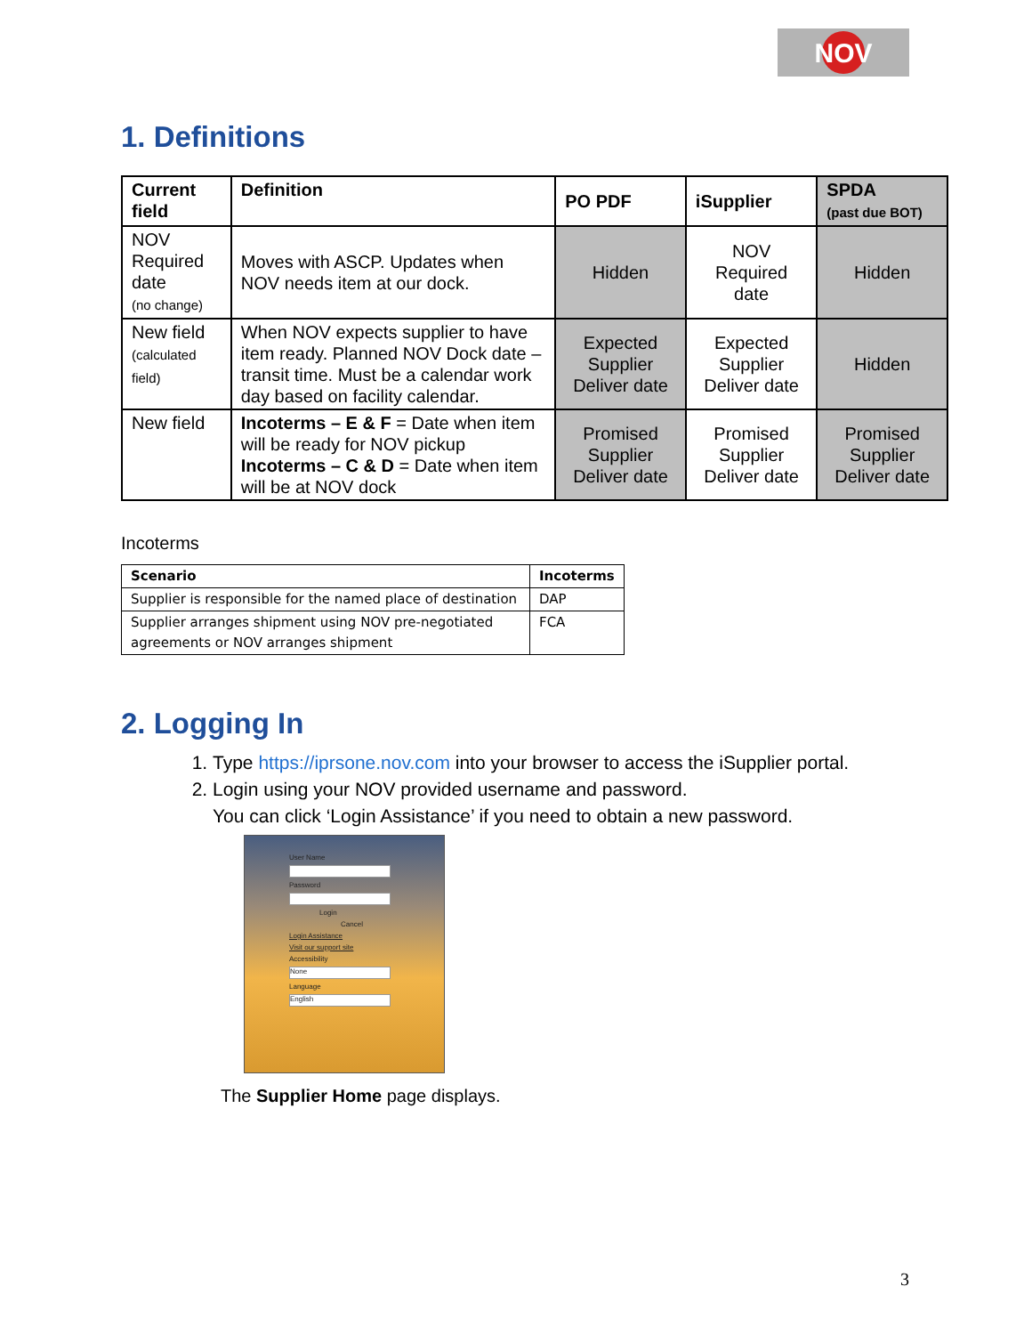NOV
1. Definitions
| Current field | Definition | PO PDF | iSupplier | SPDA (past due BOT) |
| --- | --- | --- | --- | --- |
| NOV Required date (no change) | Moves with ASCP. Updates when NOV needs item at our dock. | Hidden | NOV Required date | Hidden |
| New field (calculated field) | When NOV expects supplier to have item ready. Planned NOV Dock date – transit time. Must be a calendar work day based on facility calendar. | Expected Supplier Deliver date | Expected Supplier Deliver date | Hidden |
| New field | Incoterms – E & F = Date when item will be ready for NOV pickup Incoterms – C & D = Date when item will be at NOV dock | Promised Supplier Deliver date | Promised Supplier Deliver date | Promised Supplier Deliver date |
Incoterms
| Scenario | Incoterms |
| --- | --- |
| Supplier is responsible for the named place of destination | DAP |
| Supplier arranges shipment using NOV pre-negotiated agreements or NOV arranges shipment | FCA |
2. Logging In
1. Type https://iprsone.nov.com into your browser to access the iSupplier portal.
2. Login using your NOV provided username and password.
You can click ‘Login Assistance’ if you need to obtain a new password.
User Name
Password
Login
Cancel
Login Assistance
Visit our support site
Accessibility
None
Language
English
The Supplier Home page displays.
3